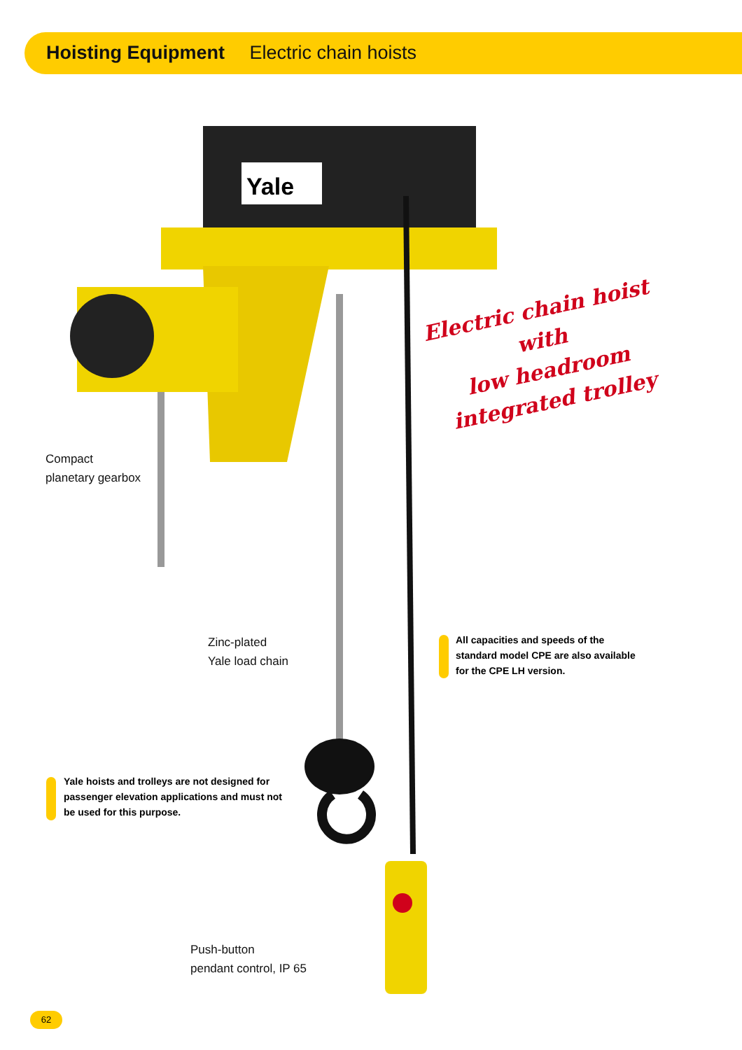Hoisting Equipment Electric chain hoists
Yale
Electric chain hoist
with
low headroom
integrated trolley
Compact
planetary gearbox
Zinc-plated
Yale load chain
All capacities and speeds of the
standard model CPE are also available
for the CPE LH version.
Yale hoists and trolleys are not designed for
passenger elevation applications and must not
be used for this purpose.
Push-button
pendant control, IP 65
62